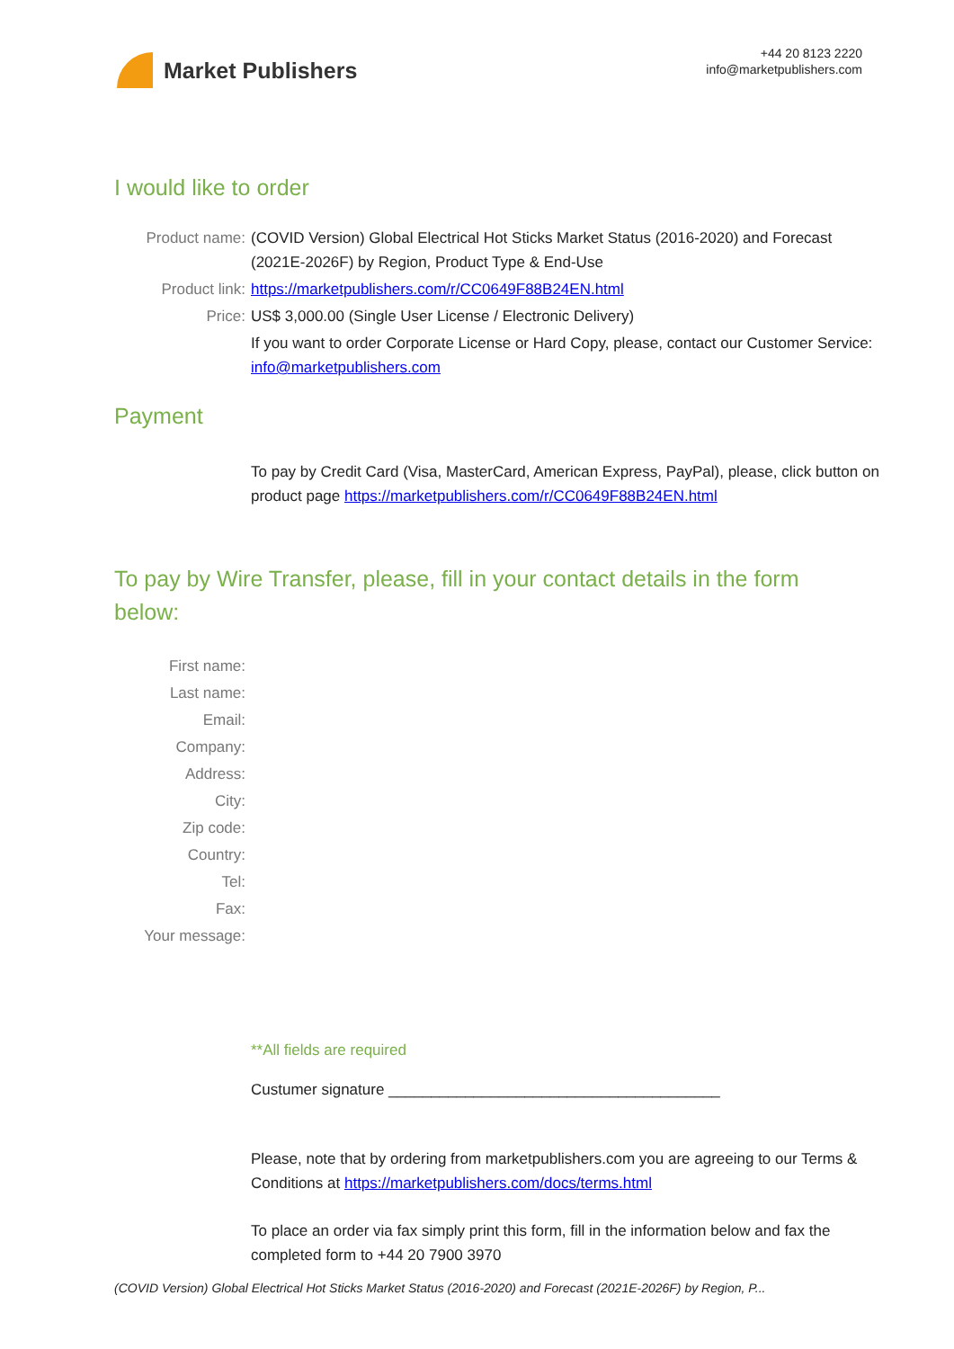Market Publishers
+44 20 8123 2220
info@marketpublishers.com
I would like to order
Product name: (COVID Version) Global Electrical Hot Sticks Market Status (2016-2020) and Forecast (2021E-2026F) by Region, Product Type & End-Use
Product link: https://marketpublishers.com/r/CC0649F88B24EN.html
Price: US$ 3,000.00 (Single User License / Electronic Delivery)
If you want to order Corporate License or Hard Copy, please, contact our Customer Service:
info@marketpublishers.com
Payment
To pay by Credit Card (Visa, MasterCard, American Express, PayPal), please, click button on product page https://marketpublishers.com/r/CC0649F88B24EN.html
To pay by Wire Transfer, please, fill in your contact details in the form below:
First name:
Last name:
Email:
Company:
Address:
City:
Zip code:
Country:
Tel:
Fax:
Your message:
**All fields are required
Custumer signature _______________________________________
Please, note that by ordering from marketpublishers.com you are agreeing to our Terms & Conditions at https://marketpublishers.com/docs/terms.html
To place an order via fax simply print this form, fill in the information below and fax the completed form to +44 20 7900 3970
(COVID Version) Global Electrical Hot Sticks Market Status (2016-2020) and Forecast (2021E-2026F) by Region, P...